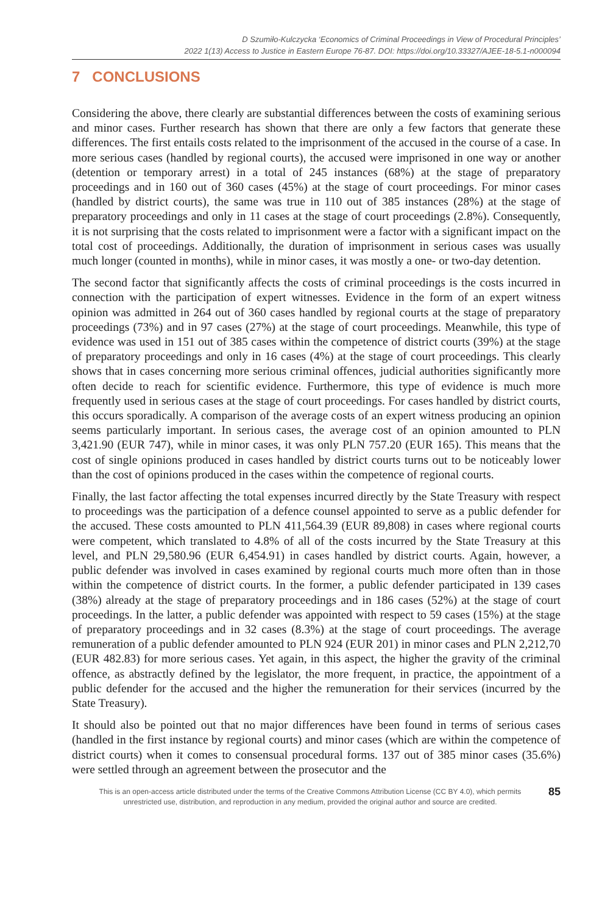D Szumiło-Kulczycka ‘Economics of Criminal Proceedings in View of Procedural Principles’
2022 1(13) Access to Justice in Eastern Europe 76-87. DOI: https://doi.org/10.33327/AJEE-18-5.1-n000094
7 CONCLUSIONS
Considering the above, there clearly are substantial differences between the costs of examining serious and minor cases. Further research has shown that there are only a few factors that generate these differences. The first entails costs related to the imprisonment of the accused in the course of a case. In more serious cases (handled by regional courts), the accused were imprisoned in one way or another (detention or temporary arrest) in a total of 245 instances (68%) at the stage of preparatory proceedings and in 160 out of 360 cases (45%) at the stage of court proceedings. For minor cases (handled by district courts), the same was true in 110 out of 385 instances (28%) at the stage of preparatory proceedings and only in 11 cases at the stage of court proceedings (2.8%). Consequently, it is not surprising that the costs related to imprisonment were a factor with a significant impact on the total cost of proceedings. Additionally, the duration of imprisonment in serious cases was usually much longer (counted in months), while in minor cases, it was mostly a one- or two-day detention.
The second factor that significantly affects the costs of criminal proceedings is the costs incurred in connection with the participation of expert witnesses. Evidence in the form of an expert witness opinion was admitted in 264 out of 360 cases handled by regional courts at the stage of preparatory proceedings (73%) and in 97 cases (27%) at the stage of court proceedings. Meanwhile, this type of evidence was used in 151 out of 385 cases within the competence of district courts (39%) at the stage of preparatory proceedings and only in 16 cases (4%) at the stage of court proceedings. This clearly shows that in cases concerning more serious criminal offences, judicial authorities significantly more often decide to reach for scientific evidence. Furthermore, this type of evidence is much more frequently used in serious cases at the stage of court proceedings. For cases handled by district courts, this occurs sporadically. A comparison of the average costs of an expert witness producing an opinion seems particularly important. In serious cases, the average cost of an opinion amounted to PLN 3,421.90 (EUR 747), while in minor cases, it was only PLN 757.20 (EUR 165). This means that the cost of single opinions produced in cases handled by district courts turns out to be noticeably lower than the cost of opinions produced in the cases within the competence of regional courts.
Finally, the last factor affecting the total expenses incurred directly by the State Treasury with respect to proceedings was the participation of a defence counsel appointed to serve as a public defender for the accused. These costs amounted to PLN 411,564.39 (EUR 89,808) in cases where regional courts were competent, which translated to 4.8% of all of the costs incurred by the State Treasury at this level, and PLN 29,580.96 (EUR 6,454.91) in cases handled by district courts. Again, however, a public defender was involved in cases examined by regional courts much more often than in those within the competence of district courts. In the former, a public defender participated in 139 cases (38%) already at the stage of preparatory proceedings and in 186 cases (52%) at the stage of court proceedings. In the latter, a public defender was appointed with respect to 59 cases (15%) at the stage of preparatory proceedings and in 32 cases (8.3%) at the stage of court proceedings. The average remuneration of a public defender amounted to PLN 924 (EUR 201) in minor cases and PLN 2,212,70 (EUR 482.83) for more serious cases. Yet again, in this aspect, the higher the gravity of the criminal offence, as abstractly defined by the legislator, the more frequent, in practice, the appointment of a public defender for the accused and the higher the remuneration for their services (incurred by the State Treasury).
It should also be pointed out that no major differences have been found in terms of serious cases (handled in the first instance by regional courts) and minor cases (which are within the competence of district courts) when it comes to consensual procedural forms. 137 out of 385 minor cases (35.6%) were settled through an agreement between the prosecutor and the
This is an open-access article distributed under the terms of the Creative Commons Attribution License (CC BY 4.0), which permits
unrestricted use, distribution, and reproduction in any medium, provided the original author and source are credited.
85